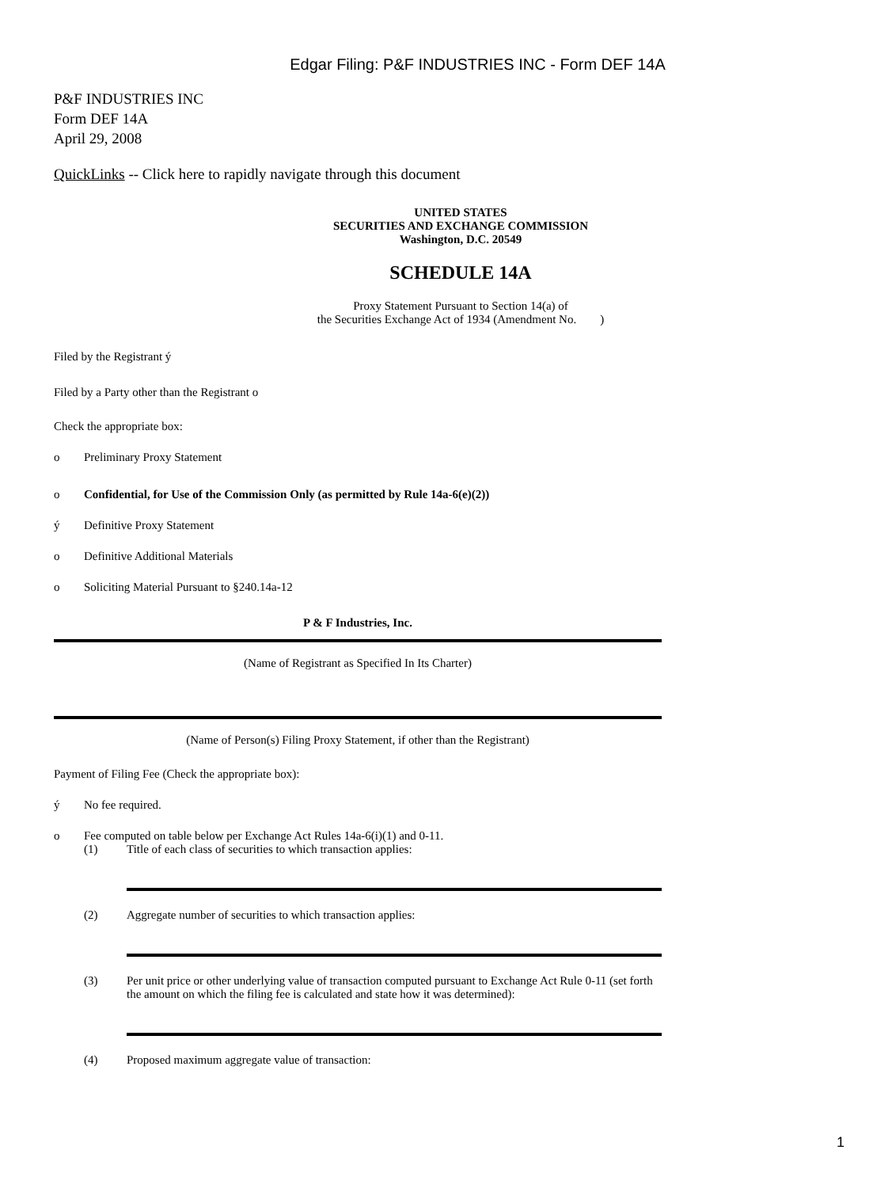Edgar Filing: P&F INDUSTRIES INC - Form DEF 14A
P&F INDUSTRIES INC
Form DEF 14A
April 29, 2008
QuickLinks -- Click here to rapidly navigate through this document
UNITED STATES
SECURITIES AND EXCHANGE COMMISSION
Washington, D.C. 20549
SCHEDULE 14A
Proxy Statement Pursuant to Section 14(a) of
the Securities Exchange Act of 1934 (Amendment No. )
Filed by the Registrant ý
Filed by a Party other than the Registrant o
Check the appropriate box:
o Preliminary Proxy Statement
o Confidential, for Use of the Commission Only (as permitted by Rule 14a-6(e)(2))
ý Definitive Proxy Statement
o Definitive Additional Materials
o Soliciting Material Pursuant to §240.14a-12
P & F Industries, Inc.
(Name of Registrant as Specified In Its Charter)
(Name of Person(s) Filing Proxy Statement, if other than the Registrant)
Payment of Filing Fee (Check the appropriate box):
ý No fee required.
o Fee computed on table below per Exchange Act Rules 14a-6(i)(1) and 0-11.
(1) Title of each class of securities to which transaction applies:
(2) Aggregate number of securities to which transaction applies:
(3) Per unit price or other underlying value of transaction computed pursuant to Exchange Act Rule 0-11 (set forth the amount on which the filing fee is calculated and state how it was determined):
(4) Proposed maximum aggregate value of transaction:
1